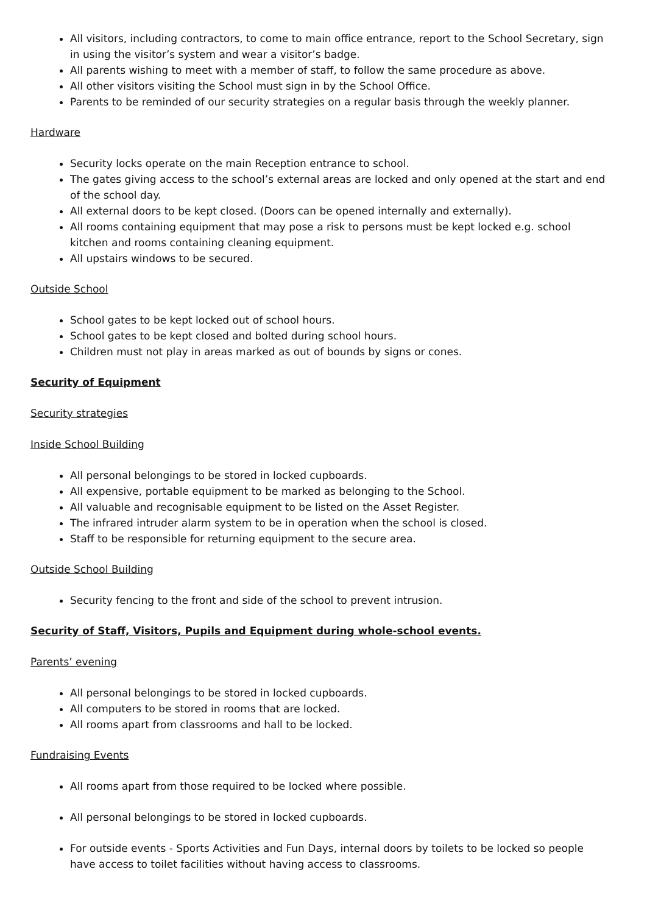All visitors, including contractors, to come to main office entrance, report to the School Secretary, sign in using the visitor’s system and wear a visitor’s badge.
All parents wishing to meet with a member of staff, to follow the same procedure as above.
All other visitors visiting the School must sign in by the School Office.
Parents to be reminded of our security strategies on a regular basis through the weekly planner.
Hardware
Security locks operate on the main Reception entrance to school.
The gates giving access to the school’s external areas are locked and only opened at the start and end of the school day.
All external doors to be kept closed. (Doors can be opened internally and externally).
All rooms containing equipment that may pose a risk to persons must be kept locked e.g. school kitchen and rooms containing cleaning equipment.
All upstairs windows to be secured.
Outside School
School gates to be kept locked out of school hours.
School gates to be kept closed and bolted during school hours.
Children must not play in areas marked as out of bounds by signs or cones.
Security of Equipment
Security strategies
Inside School Building
All personal belongings to be stored in locked cupboards.
All expensive, portable equipment to be marked as belonging to the School.
All valuable and recognisable equipment to be listed on the Asset Register.
The infrared intruder alarm system to be in operation when the school is closed.
Staff to be responsible for returning equipment to the secure area.
Outside School Building
Security fencing to the front and side of the school to prevent intrusion.
Security of Staff, Visitors, Pupils and Equipment during whole-school events.
Parents’ evening
All personal belongings to be stored in locked cupboards.
All computers to be stored in rooms that are locked.
All rooms apart from classrooms and hall to be locked.
Fundraising Events
All rooms apart from those required to be locked where possible.
All personal belongings to be stored in locked cupboards.
For outside events - Sports Activities and Fun Days, internal doors by toilets to be locked so people have access to toilet facilities without having access to classrooms.